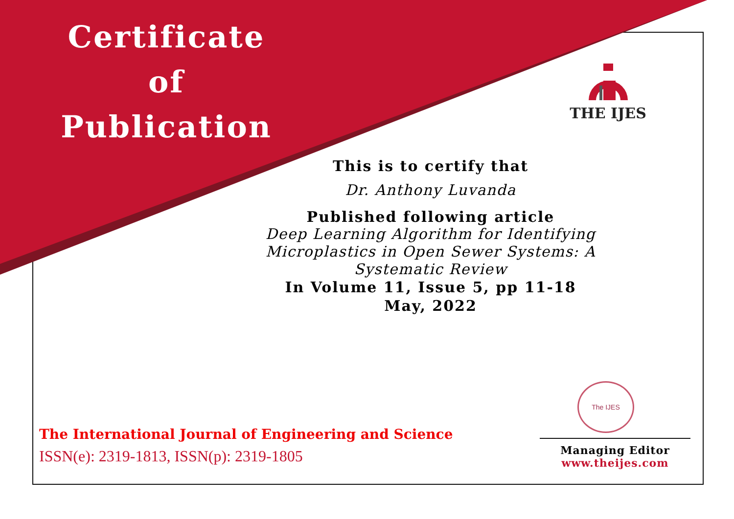Certificate
of
Publication
THE IJES
This is to certify that
Dr. Anthony Luvanda
Published following article
Deep Learning Algorithm for Identifying Microplastics in Open Sewer Systems: A Systematic Review
In Volume 11, Issue 5, pp 11-18
May, 2022
The IJES
The International Journal of Engineering and Science
ISSN(e): 2319-1813, ISSN(p): 2319-1805
Managing Editor
www.theijes.com